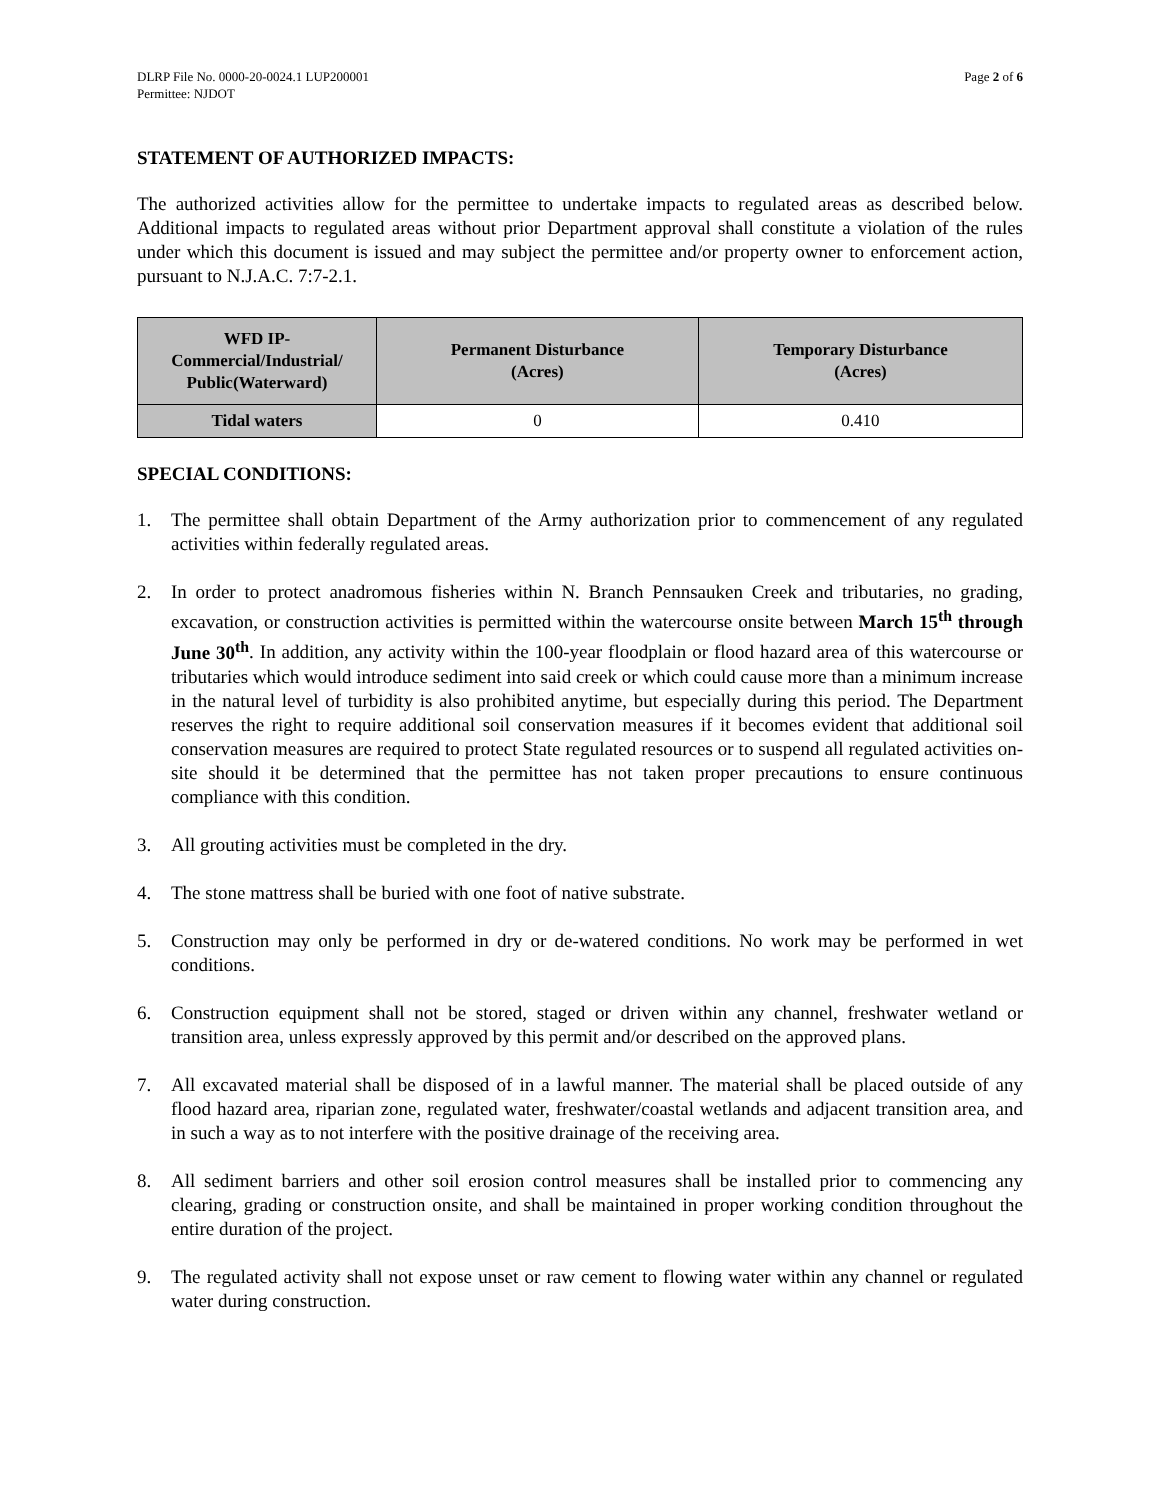DLRP File No. 0000-20-0024.1 LUP200001
Permittee: NJDOT
Page 2 of 6
STATEMENT OF AUTHORIZED IMPACTS:
The authorized activities allow for the permittee to undertake impacts to regulated areas as described below. Additional impacts to regulated areas without prior Department approval shall constitute a violation of the rules under which this document is issued and may subject the permittee and/or property owner to enforcement action, pursuant to N.J.A.C. 7:7-2.1.
| WFD IP- Commercial/Industrial/ Public(Waterward) | Permanent Disturbance (Acres) | Temporary Disturbance (Acres) |
| --- | --- | --- |
| Tidal waters | 0 | 0.410 |
SPECIAL CONDITIONS:
1. The permittee shall obtain Department of the Army authorization prior to commencement of any regulated activities within federally regulated areas.
2. In order to protect anadromous fisheries within N. Branch Pennsauken Creek and tributaries, no grading, excavation, or construction activities is permitted within the watercourse onsite between March 15<sup>th</sup> through June 30<sup>th</sup>. In addition, any activity within the 100-year floodplain or flood hazard area of this watercourse or tributaries which would introduce sediment into said creek or which could cause more than a minimum increase in the natural level of turbidity is also prohibited anytime, but especially during this period. The Department reserves the right to require additional soil conservation measures if it becomes evident that additional soil conservation measures are required to protect State regulated resources or to suspend all regulated activities on-site should it be determined that the permittee has not taken proper precautions to ensure continuous compliance with this condition.
3. All grouting activities must be completed in the dry.
4. The stone mattress shall be buried with one foot of native substrate.
5. Construction may only be performed in dry or de-watered conditions. No work may be performed in wet conditions.
6. Construction equipment shall not be stored, staged or driven within any channel, freshwater wetland or transition area, unless expressly approved by this permit and/or described on the approved plans.
7. All excavated material shall be disposed of in a lawful manner. The material shall be placed outside of any flood hazard area, riparian zone, regulated water, freshwater/coastal wetlands and adjacent transition area, and in such a way as to not interfere with the positive drainage of the receiving area.
8. All sediment barriers and other soil erosion control measures shall be installed prior to commencing any clearing, grading or construction onsite, and shall be maintained in proper working condition throughout the entire duration of the project.
9. The regulated activity shall not expose unset or raw cement to flowing water within any channel or regulated water during construction.